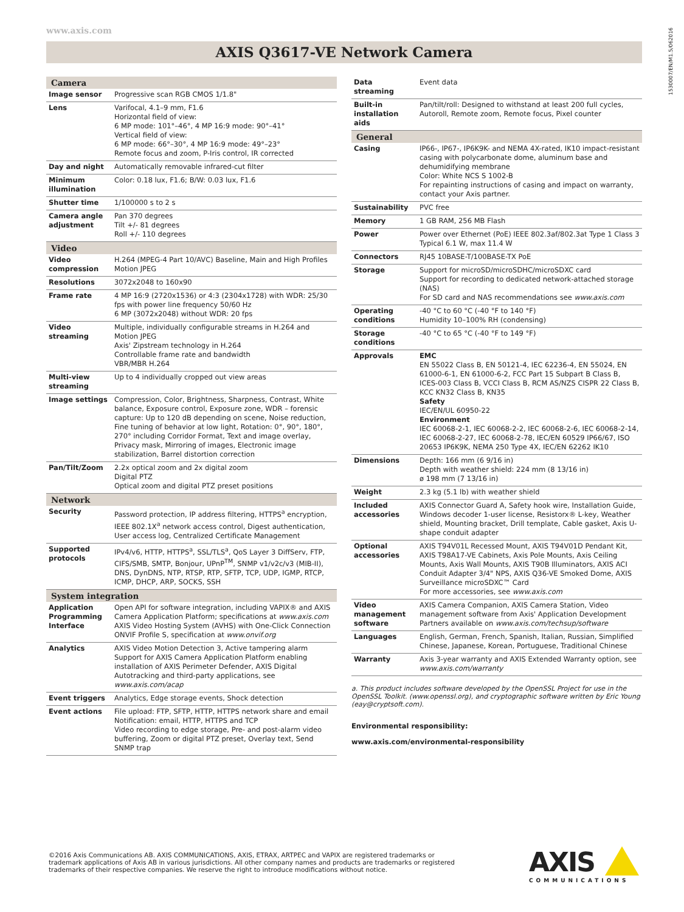www.axis.com
1530007/EN/M1.5/062016
AXIS Q3617-VE Network Camera
| Camera | |
| --- | --- |
| Image sensor | Progressive scan RGB CMOS 1/1.8" |
| Lens | Varifocal, 4.1–9 mm, F1.6 Horizontal field of view: 6 MP mode: 101°–46°, 4 MP 16:9 mode: 90°–41° Vertical field of view: 6 MP mode: 66°–30°, 4 MP 16:9 mode: 49°–23° Remote focus and zoom, P-Iris control, IR corrected |
| Day and night | Automatically removable infrared-cut filter |
| Minimum illumination | Color: 0.18 lux, F1.6; B/W: 0.03 lux, F1.6 |
| Shutter time | 1/100000 s to 2 s |
| Camera angle adjustment | Pan 370 degrees Tilt +/- 81 degrees Roll +/- 110 degrees |
| Video | |
| Video compression | H.264 (MPEG-4 Part 10/AVC) Baseline, Main and High Profiles Motion JPEG |
| Resolutions | 3072x2048 to 160x90 |
| Frame rate | 4 MP 16:9 (2720x1536) or 4:3 (2304x1728) with WDR: 25/30 fps with power line frequency 50/60 Hz 6 MP (3072x2048) without WDR: 20 fps |
| Video streaming | Multiple, individually configurable streams in H.264 and Motion JPEG Axis' Zipstream technology in H.264 Controllable frame rate and bandwidth VBR/MBR H.264 |
| Multi-view streaming | Up to 4 individually cropped out view areas |
| Image settings | Compression, Color, Brightness, Sharpness, Contrast, White balance, Exposure control, Exposure zone, WDR – forensic capture: Up to 120 dB depending on scene, Noise reduction, Fine tuning of behavior at low light, Rotation: 0°, 90°, 180°, 270° including Corridor Format, Text and image overlay, Privacy mask, Mirroring of images, Electronic image stabilization, Barrel distortion correction |
| Pan/Tilt/Zoom | 2.2x optical zoom and 2x digital zoom Digital PTZ Optical zoom and digital PTZ preset positions |
| Network | |
| Security | Password protection, IP address filtering, HTTPS<sup>a</sup> encryption, IEEE 802.1X<sup>a</sup> network access control, Digest authentication, User access log, Centralized Certificate Management |
| Supported protocols | IPv4/v6, HTTP, HTTPS<sup>a</sup>, SSL/TLS<sup>a</sup>, QoS Layer 3 DiffServ, FTP, CIFS/SMB, SMTP, Bonjour, UPnP<sup>TM</sup>, SNMP v1/v2c/v3 (MIB-II), DNS, DynDNS, NTP, RTSP, RTP, SFTP, TCP, UDP, IGMP, RTCP, ICMP, DHCP, ARP, SOCKS, SSH |
| System integration | |
| Application Programming Interface | Open API for software integration, including VAPIX® and AXIS Camera Application Platform; specifications at www.axis.com AXIS Video Hosting System (AVHS) with One-Click Connection ONVIF Profile S, specification at www.onvif.org |
| Analytics | AXIS Video Motion Detection 3, Active tampering alarm Support for AXIS Camera Application Platform enabling installation of AXIS Perimeter Defender, AXIS Digital Autotracking and third-party applications, see www.axis.com/acap |
| Event triggers | Analytics, Edge storage events, Shock detection |
| Event actions | File upload: FTP, SFTP, HTTP, HTTPS network share and email Notification: email, HTTP, HTTPS and TCP Video recording to edge storage, Pre- and post-alarm video buffering, Zoom or digital PTZ preset, Overlay text, Send SNMP trap |
| Data streaming | Event data |
| Built-in installation aids | Pan/tilt/roll: Designed to withstand at least 200 full cycles, Autoroll, Remote zoom, Remote focus, Pixel counter |
| General | |
| Casing | IP66-, IP67-, IP6K9K- and NEMA 4X-rated, IK10 impact-resistant casing with polycarbonate dome, aluminum base and dehumidifying membrane Color: White NCS S 1002-B For repainting instructions of casing and impact on warranty, contact your Axis partner. |
| Sustainability | PVC free |
| Memory | 1 GB RAM, 256 MB Flash |
| Power | Power over Ethernet (PoE) IEEE 802.3af/802.3at Type 1 Class 3 Typical 6.1 W, max 11.4 W |
| Connectors | RJ45 10BASE-T/100BASE-TX PoE |
| Storage | Support for microSD/microSDHC/microSDXC card Support for recording to dedicated network-attached storage (NAS) For SD card and NAS recommendations see www.axis.com |
| Operating conditions | -40 °C to 60 °C (-40 °F to 140 °F) Humidity 10–100% RH (condensing) |
| Storage conditions | -40 °C to 65 °C (-40 °F to 149 °F) |
| Approvals | EMC EN 55022 Class B, EN 50121-4, IEC 62236-4, EN 55024, EN 61000-6-1, EN 61000-6-2, FCC Part 15 Subpart B Class B, ICES-003 Class B, VCCI Class B, RCM AS/NZS CISPR 22 Class B, KCC KN32 Class B, KN35 Safety IEC/EN/UL 60950-22 Environment IEC 60068-2-1, IEC 60068-2-2, IEC 60068-2-6, IEC 60068-2-14, IEC 60068-2-27, IEC 60068-2-78, IEC/EN 60529 IP66/67, ISO 20653 IP6K9K, NEMA 250 Type 4X, IEC/EN 62262 IK10 |
| Dimensions | Depth: 166 mm (6 9/16 in) Depth with weather shield: 224 mm (8 13/16 in) ø 198 mm (7 13/16 in) |
| Weight | 2.3 kg (5.1 lb) with weather shield |
| Included accessories | AXIS Connector Guard A, Safety hook wire, Installation Guide, Windows decoder 1-user license, Resistorx® L-key, Weather shield, Mounting bracket, Drill template, Cable gasket, Axis U-shape conduit adapter |
| Optional accessories | AXIS T94V01L Recessed Mount, AXIS T94V01D Pendant Kit, AXIS T98A17-VE Cabinets, Axis Pole Mounts, Axis Ceiling Mounts, Axis Wall Mounts, AXIS T90B Illuminators, AXIS ACI Conduit Adapter 3/4" NPS, AXIS Q36-VE Smoked Dome, AXIS Surveillance microSDXC™ Card For more accessories, see www.axis.com |
| Video management software | AXIS Camera Companion, AXIS Camera Station, Video management software from Axis' Application Development Partners available on www.axis.com/techsup/software |
| Languages | English, German, French, Spanish, Italian, Russian, Simplified Chinese, Japanese, Korean, Portuguese, Traditional Chinese |
| Warranty | Axis 3-year warranty and AXIS Extended Warranty option, see www.axis.com/warranty |
a. This product includes software developed by the OpenSSL Project for use in the OpenSSL Toolkit. (www.openssl.org), and cryptographic software written by Eric Young (eay@cryptsoft.com).
Environmental responsibility:
www.axis.com/environmental-responsibility
©2016 Axis Communications AB. AXIS COMMUNICATIONS, AXIS, ETRAX, ARTPEC and VAPIX are registered trademarks or trademark applications of Axis AB in various jurisdictions. All other company names and products are trademarks or registered trademarks of their respective companies. We reserve the right to introduce modifications without notice.
AXIS
COMMUNICATIONS